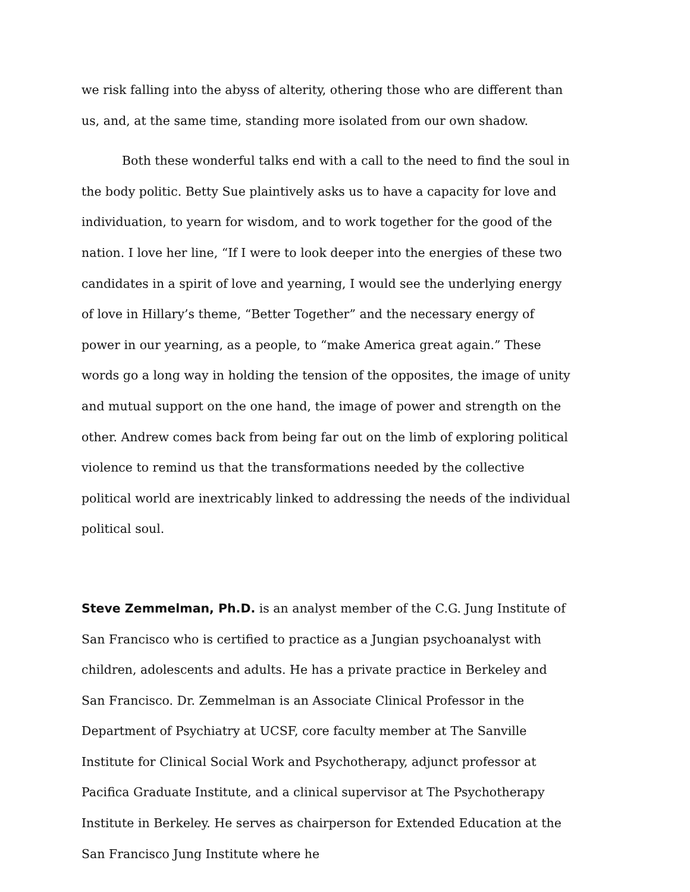we risk falling into the abyss of alterity, othering those who are different than us, and, at the same time, standing more isolated from our own shadow.
Both these wonderful talks end with a call to the need to find the soul in the body politic. Betty Sue plaintively asks us to have a capacity for love and individuation, to yearn for wisdom, and to work together for the good of the nation. I love her line, “If I were to look deeper into the energies of these two candidates in a spirit of love and yearning, I would see the underlying energy of love in Hillary’s theme, “Better Together” and the necessary energy of power in our yearning, as a people, to “make America great again.” These words go a long way in holding the tension of the opposites, the image of unity and mutual support on the one hand, the image of power and strength on the other. Andrew comes back from being far out on the limb of exploring political violence to remind us that the transformations needed by the collective political world are inextricably linked to addressing the needs of the individual political soul.
Steve Zemmelman, Ph.D. is an analyst member of the C.G. Jung Institute of San Francisco who is certified to practice as a Jungian psychoanalyst with children, adolescents and adults. He has a private practice in Berkeley and San Francisco. Dr. Zemmelman is an Associate Clinical Professor in the Department of Psychiatry at UCSF, core faculty member at The Sanville Institute for Clinical Social Work and Psychotherapy, adjunct professor at Pacifica Graduate Institute, and a clinical supervisor at The Psychotherapy Institute in Berkeley. He serves as chairperson for Extended Education at the San Francisco Jung Institute where he